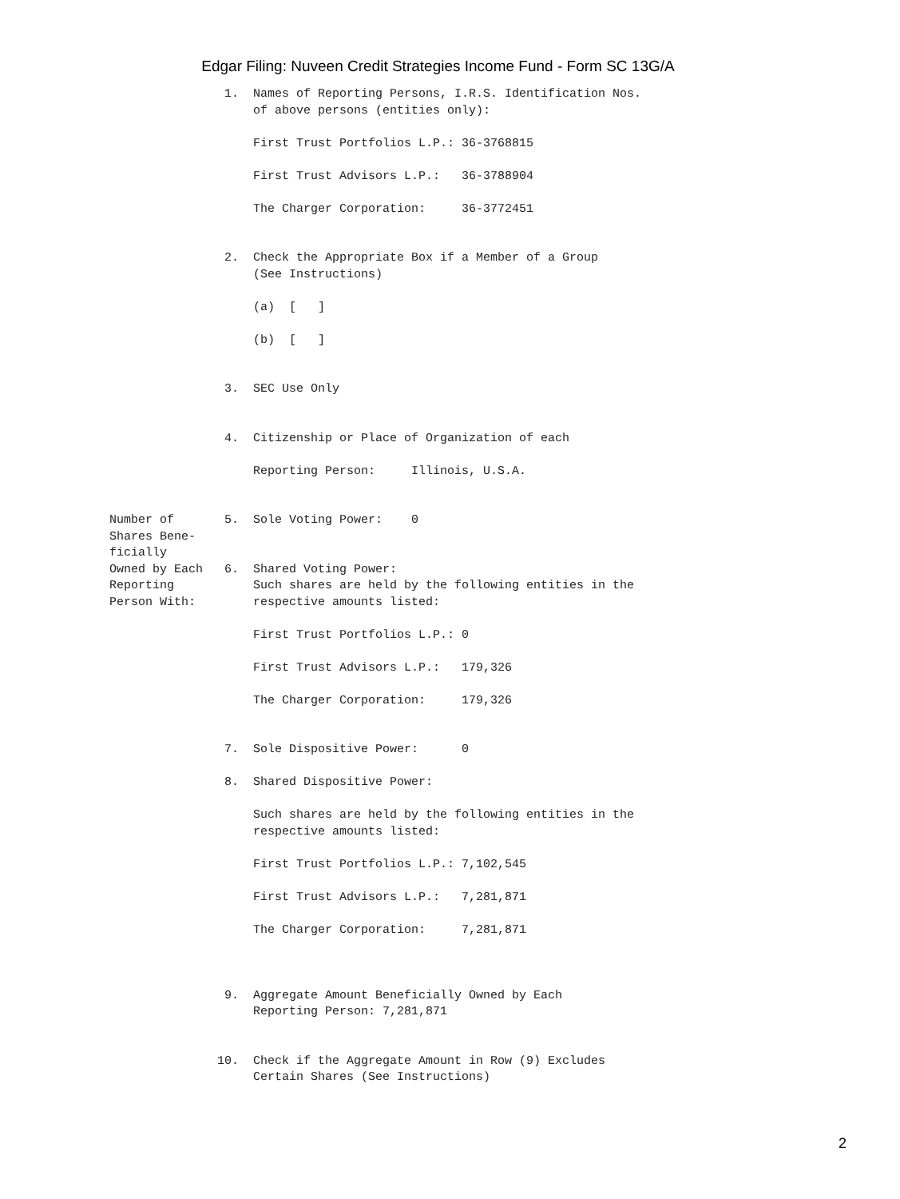Edgar Filing: Nuveen Credit Strategies Income Fund - Form SC 13G/A
                1.  Names of Reporting Persons, I.R.S. Identification Nos.
                    of above persons (entities only):

                    First Trust Portfolios L.P.: 36-3768815

                    First Trust Advisors L.P.:   36-3788904

                    The Charger Corporation:     36-3772451


                2.  Check the Appropriate Box if a Member of a Group
                    (See Instructions)

                    (a)  [   ]

                    (b)  [   ]


                3.  SEC Use Only


                4.  Citizenship or Place of Organization of each

                    Reporting Person:     Illinois, U.S.A.


Number of       5.  Sole Voting Power:    0
Shares Bene-
ficially
Owned by Each   6.  Shared Voting Power:
Reporting           Such shares are held by the following entities in the
Person With:        respective amounts listed:

                    First Trust Portfolios L.P.: 0

                    First Trust Advisors L.P.:   179,326

                    The Charger Corporation:     179,326


                7.  Sole Dispositive Power:      0

                8.  Shared Dispositive Power:

                    Such shares are held by the following entities in the
                    respective amounts listed:

                    First Trust Portfolios L.P.: 7,102,545

                    First Trust Advisors L.P.:   7,281,871

                    The Charger Corporation:     7,281,871



                9.  Aggregate Amount Beneficially Owned by Each
                    Reporting Person: 7,281,871


               10.  Check if the Aggregate Amount in Row (9) Excludes
                    Certain Shares (See Instructions)
2